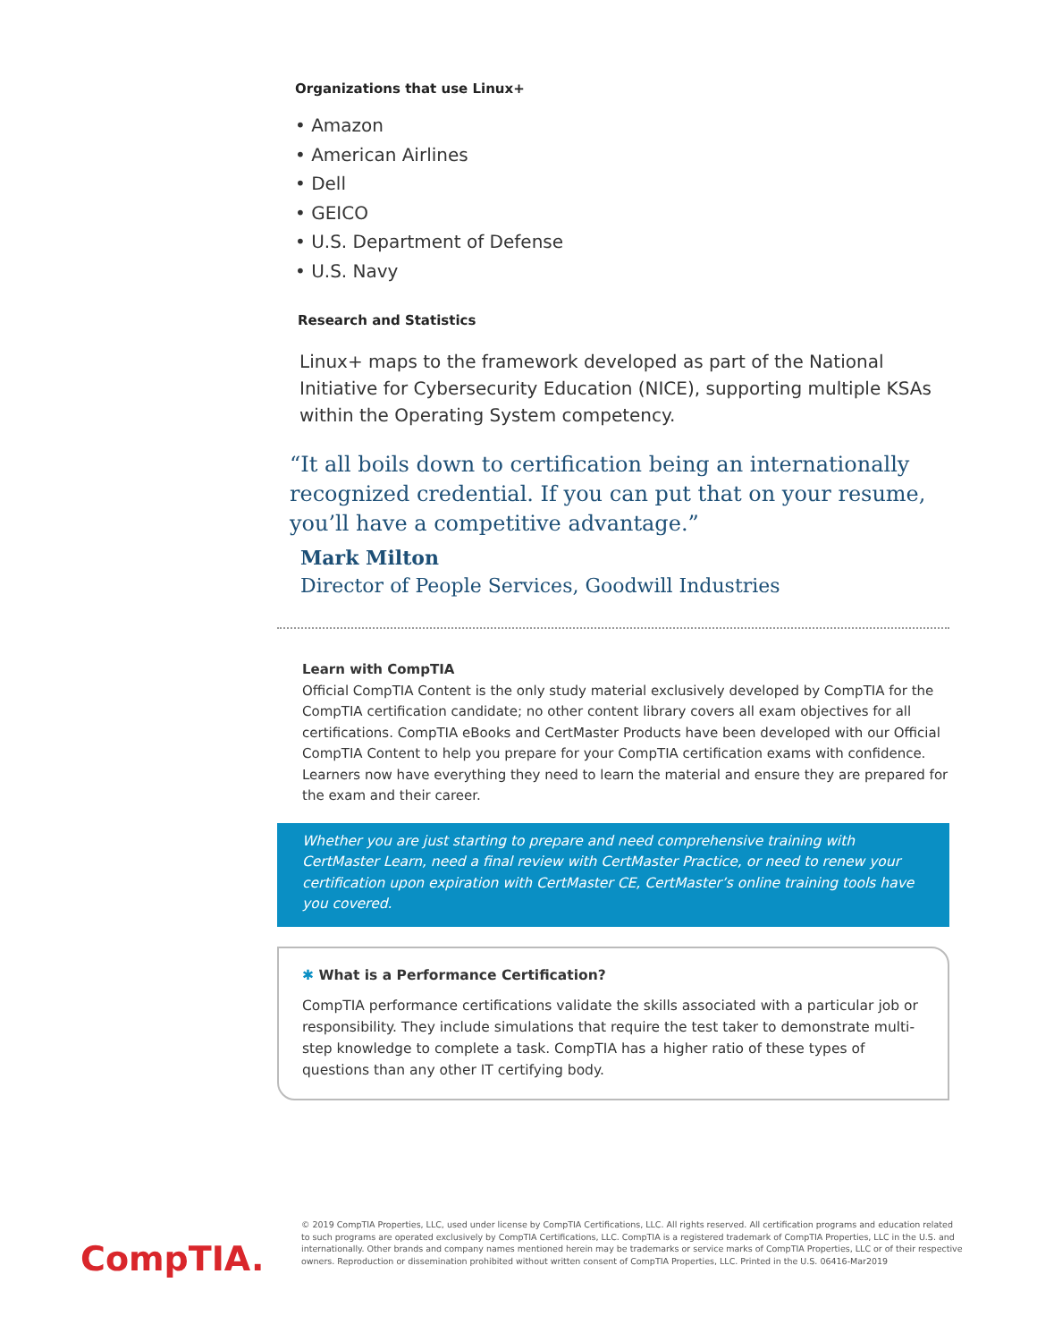Organizations that use Linux+
• Amazon
• American Airlines
• Dell
• GEICO
• U.S. Department of Defense
• U.S. Navy
Research and Statistics
Linux+ maps to the framework developed as part of the National Initiative for Cybersecurity Education (NICE), supporting multiple KSAs within the Operating System competency.
“It all boils down to certification being an internationally recognized credential. If you can put that on your resume, you’ll have a competitive advantage.”
Mark Milton
Director of People Services, Goodwill Industries
Learn with CompTIA
Official CompTIA Content is the only study material exclusively developed by CompTIA for the CompTIA certification candidate; no other content library covers all exam objectives for all certifications. CompTIA eBooks and CertMaster Products have been developed with our Official CompTIA Content to help you prepare for your CompTIA certification exams with confidence. Learners now have everything they need to learn the material and ensure they are prepared for the exam and their career.
Whether you are just starting to prepare and need comprehensive training with CertMaster Learn, need a final review with CertMaster Practice, or need to renew your certification upon expiration with CertMaster CE, CertMaster’s online training tools have you covered.
✱ What is a Performance Certification?
CompTIA performance certifications validate the skills associated with a particular job or responsibility. They include simulations that require the test taker to demonstrate multi-step knowledge to complete a task. CompTIA has a higher ratio of these types of questions than any other IT certifying body.
CompTIA.
© 2019 CompTIA Properties, LLC, used under license by CompTIA Certifications, LLC. All rights reserved. All certification programs and education related to such programs are operated exclusively by CompTIA Certifications, LLC. CompTIA is a registered trademark of CompTIA Properties, LLC in the U.S. and internationally. Other brands and company names mentioned herein may be trademarks or service marks of CompTIA Properties, LLC or of their respective owners. Reproduction or dissemination prohibited without written consent of CompTIA Properties, LLC. Printed in the U.S. 06416-Mar2019